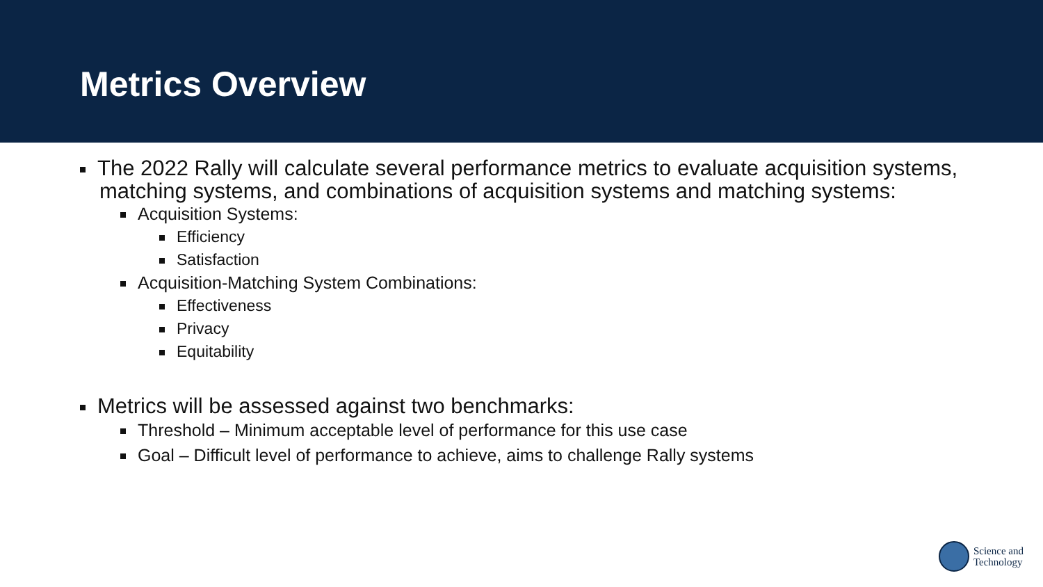Metrics Overview
The 2022 Rally will calculate several performance metrics to evaluate acquisition systems, matching systems, and combinations of acquisition systems and matching systems:
Acquisition Systems:
Efficiency
Satisfaction
Acquisition-Matching System Combinations:
Effectiveness
Privacy
Equitability
Metrics will be assessed against two benchmarks:
Threshold – Minimum acceptable level of performance for this use case
Goal – Difficult level of performance to achieve, aims to challenge Rally systems
Science and
Technology